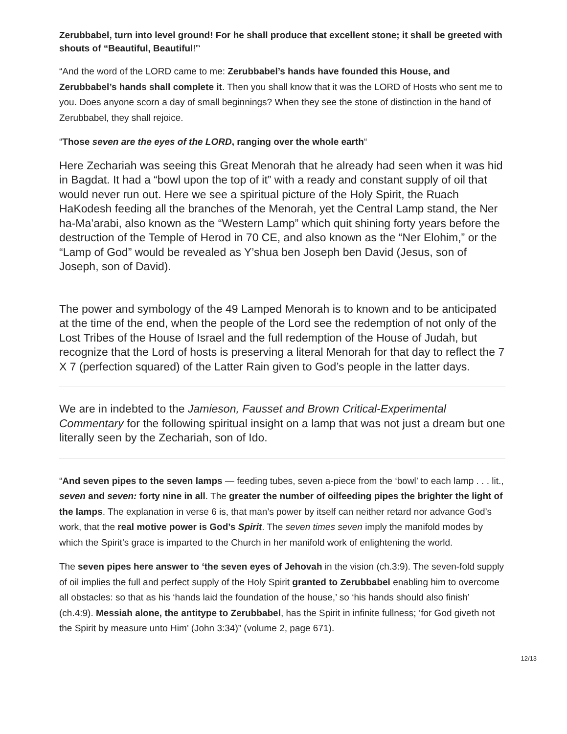Zerubbabel, turn into level ground! For he shall produce that excellent stone; it shall be greeted with shouts of “Beautiful, Beautiful!”‘
“And the word of the LORD came to me: Zerubbabel’s hands have founded this House, and Zerubbabel’s hands shall complete it. Then you shall know that it was the LORD of Hosts who sent me to you. Does anyone scorn a day of small beginnings? When they see the stone of distinction in the hand of Zerubbabel, they shall rejoice.
“Those seven are the eyes of the LORD, ranging over the whole earth“
Here Zechariah was seeing this Great Menorah that he already had seen when it was hid in Bagdat. It had a “bowl upon the top of it” with a ready and constant supply of oil that would never run out. Here we see a spiritual picture of the Holy Spirit, the Ruach HaKodesh feeding all the branches of the Menorah, yet the Central Lamp stand, the Ner ha-Ma’arabi, also known as the “Western Lamp” which quit shining forty years before the destruction of the Temple of Herod in 70 CE, and also known as the “Ner Elohim,” or the “Lamp of God” would be revealed as Y’shua ben Joseph ben David (Jesus, son of Joseph, son of David).
The power and symbology of the 49 Lamped Menorah is to known and to be anticipated at the time of the end, when the people of the Lord see the redemption of not only of the Lost Tribes of the House of Israel and the full redemption of the House of Judah, but recognize that the Lord of hosts is preserving a literal Menorah for that day to reflect the 7 X 7 (perfection squared) of the Latter Rain given to God’s people in the latter days.
We are in indebted to the Jamieson, Fausset and Brown Critical-Experimental Commentary for the following spiritual insight on a lamp that was not just a dream but one literally seen by the Zechariah, son of Ido.
“And seven pipes to the seven lamps — feeding tubes, seven a-piece from the ‘bowl’ to each lamp . . . lit., seven and seven: forty nine in all. The greater the number of oilfeeding pipes the brighter the light of the lamps. The explanation in verse 6 is, that man’s power by itself can neither retard nor advance God’s work, that the real motive power is God’s Spirit. The seven times seven imply the manifold modes by which the Spirit’s grace is imparted to the Church in her manifold work of enlightening the world.
The seven pipes here answer to ‘the seven eyes of Jehovah in the vision (ch.3:9). The seven-fold supply of oil implies the full and perfect supply of the Holy Spirit granted to Zerubbabel enabling him to overcome all obstacles: so that as his ‘hands laid the foundation of the house,’ so ‘his hands should also finish’ (ch.4:9). Messiah alone, the antitype to Zerubbabel, has the Spirit in infinite fullness; ‘for God giveth not the Spirit by measure unto Him’ (John 3:34)” (volume 2, page 671).
12/13